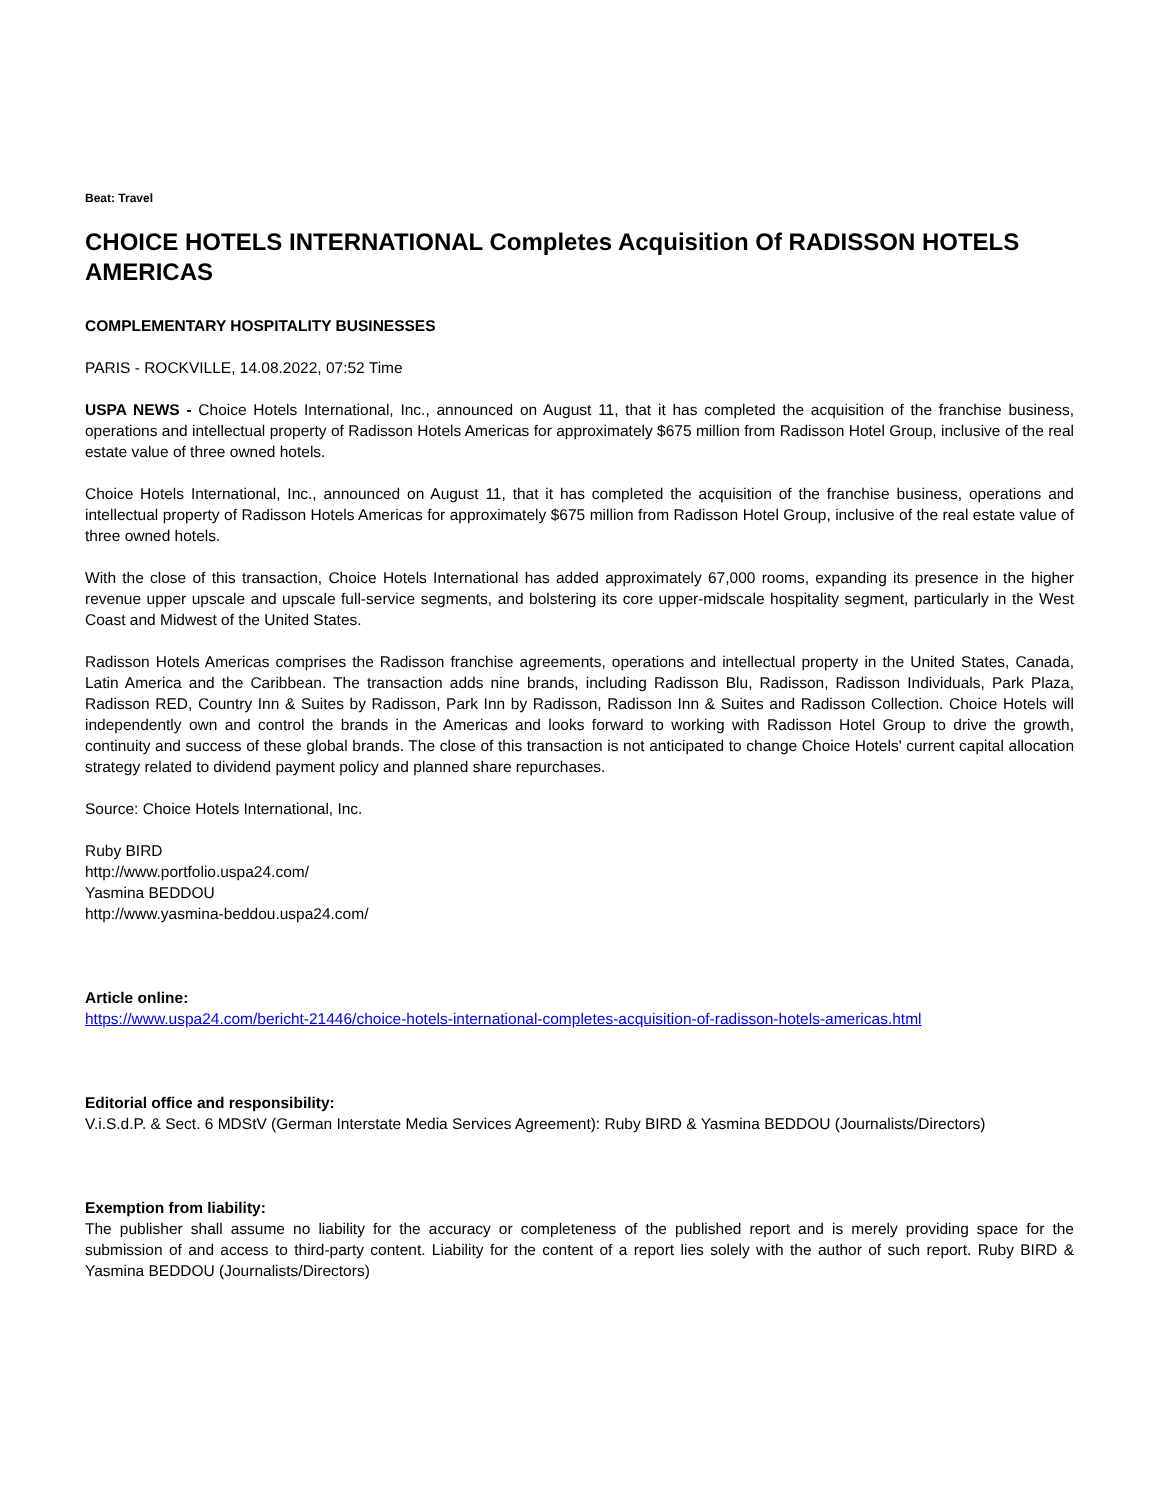Beat: Travel
CHOICE HOTELS INTERNATIONAL Completes Acquisition Of RADISSON HOTELS AMERICAS
COMPLEMENTARY HOSPITALITY BUSINESSES
PARIS - ROCKVILLE, 14.08.2022, 07:52 Time
USPA NEWS - Choice Hotels International, Inc., announced on August 11, that it has completed the acquisition of the franchise business, operations and intellectual property of Radisson Hotels Americas for approximately $675 million from Radisson Hotel Group, inclusive of the real estate value of three owned hotels.
Choice Hotels International, Inc., announced on August 11, that it has completed the acquisition of the franchise business, operations and intellectual property of Radisson Hotels Americas for approximately $675 million from Radisson Hotel Group, inclusive of the real estate value of three owned hotels.
With the close of this transaction, Choice Hotels International has added approximately 67,000 rooms, expanding its presence in the higher revenue upper upscale and upscale full-service segments, and bolstering its core upper-midscale hospitality segment, particularly in the West Coast and Midwest of the United States.
Radisson Hotels Americas comprises the Radisson franchise agreements, operations and intellectual property in the United States, Canada, Latin America and the Caribbean. The transaction adds nine brands, including Radisson Blu, Radisson, Radisson Individuals, Park Plaza, Radisson RED, Country Inn & Suites by Radisson, Park Inn by Radisson, Radisson Inn & Suites and Radisson Collection. Choice Hotels will independently own and control the brands in the Americas and looks forward to working with Radisson Hotel Group to drive the growth, continuity and success of these global brands. The close of this transaction is not anticipated to change Choice Hotels' current capital allocation strategy related to dividend payment policy and planned share repurchases.
Source: Choice Hotels International, Inc.
Ruby BIRD
http://www.portfolio.uspa24.com/
Yasmina BEDDOU
http://www.yasmina-beddou.uspa24.com/
Article online:
https://www.uspa24.com/bericht-21446/choice-hotels-international-completes-acquisition-of-radisson-hotels-americas.html
Editorial office and responsibility:
V.i.S.d.P. & Sect. 6 MDStV (German Interstate Media Services Agreement): Ruby BIRD & Yasmina BEDDOU (Journalists/Directors)
Exemption from liability:
The publisher shall assume no liability for the accuracy or completeness of the published report and is merely providing space for the submission of and access to third-party content. Liability for the content of a report lies solely with the author of such report. Ruby BIRD & Yasmina BEDDOU (Journalists/Directors)